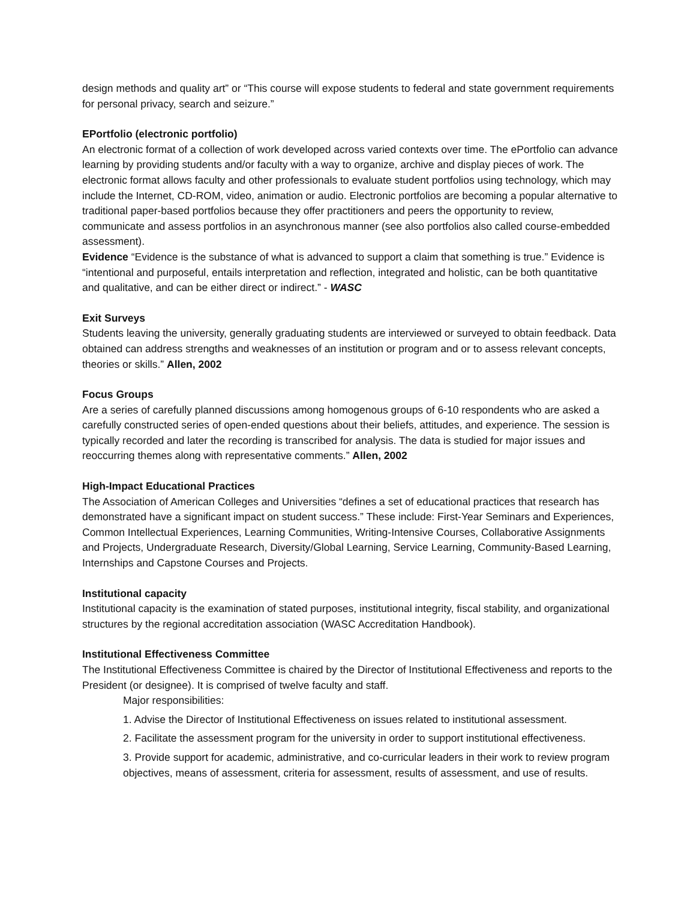design methods and quality art” or “This course will expose students to federal and state government requirements for personal privacy, search and seizure.”
EPortfolio (electronic portfolio)
An electronic format of a collection of work developed across varied contexts over time. The ePortfolio can advance learning by providing students and/or faculty with a way to organize, archive and display pieces of work. The electronic format allows faculty and other professionals to evaluate student portfolios using technology, which may include the Internet, CD-ROM, video, animation or audio. Electronic portfolios are becoming a popular alternative to traditional paper-based portfolios because they offer practitioners and peers the opportunity to review, communicate and assess portfolios in an asynchronous manner (see also portfolios also called course-embedded assessment).
Evidence “Evidence is the substance of what is advanced to support a claim that something is true.” Evidence is “intentional and purposeful, entails interpretation and reflection, integrated and holistic, can be both quantitative and qualitative, and can be either direct or indirect.” - WASC
Exit Surveys
Students leaving the university, generally graduating students are interviewed or surveyed to obtain feedback. Data obtained can address strengths and weaknesses of an institution or program and or to assess relevant concepts, theories or skills.” Allen, 2002
Focus Groups
Are a series of carefully planned discussions among homogenous groups of 6-10 respondents who are asked a carefully constructed series of open-ended questions about their beliefs, attitudes, and experience. The session is typically recorded and later the recording is transcribed for analysis. The data is studied for major issues and reoccurring themes along with representative comments.” Allen, 2002
High-Impact Educational Practices
The Association of American Colleges and Universities “defines a set of educational practices that research has demonstrated have a significant impact on student success.” These include: First-Year Seminars and Experiences, Common Intellectual Experiences, Learning Communities, Writing-Intensive Courses, Collaborative Assignments and Projects, Undergraduate Research, Diversity/Global Learning, Service Learning, Community-Based Learning, Internships and Capstone Courses and Projects.
Institutional capacity
Institutional capacity is the examination of stated purposes, institutional integrity, fiscal stability, and organizational structures by the regional accreditation association (WASC Accreditation Handbook).
Institutional Effectiveness Committee
The Institutional Effectiveness Committee is chaired by the Director of Institutional Effectiveness and reports to the President (or designee). It is comprised of twelve faculty and staff.
Major responsibilities:
1. Advise the Director of Institutional Effectiveness on issues related to institutional assessment.
2. Facilitate the assessment program for the university in order to support institutional effectiveness.
3. Provide support for academic, administrative, and co-curricular leaders in their work to review program objectives, means of assessment, criteria for assessment, results of assessment, and use of results.